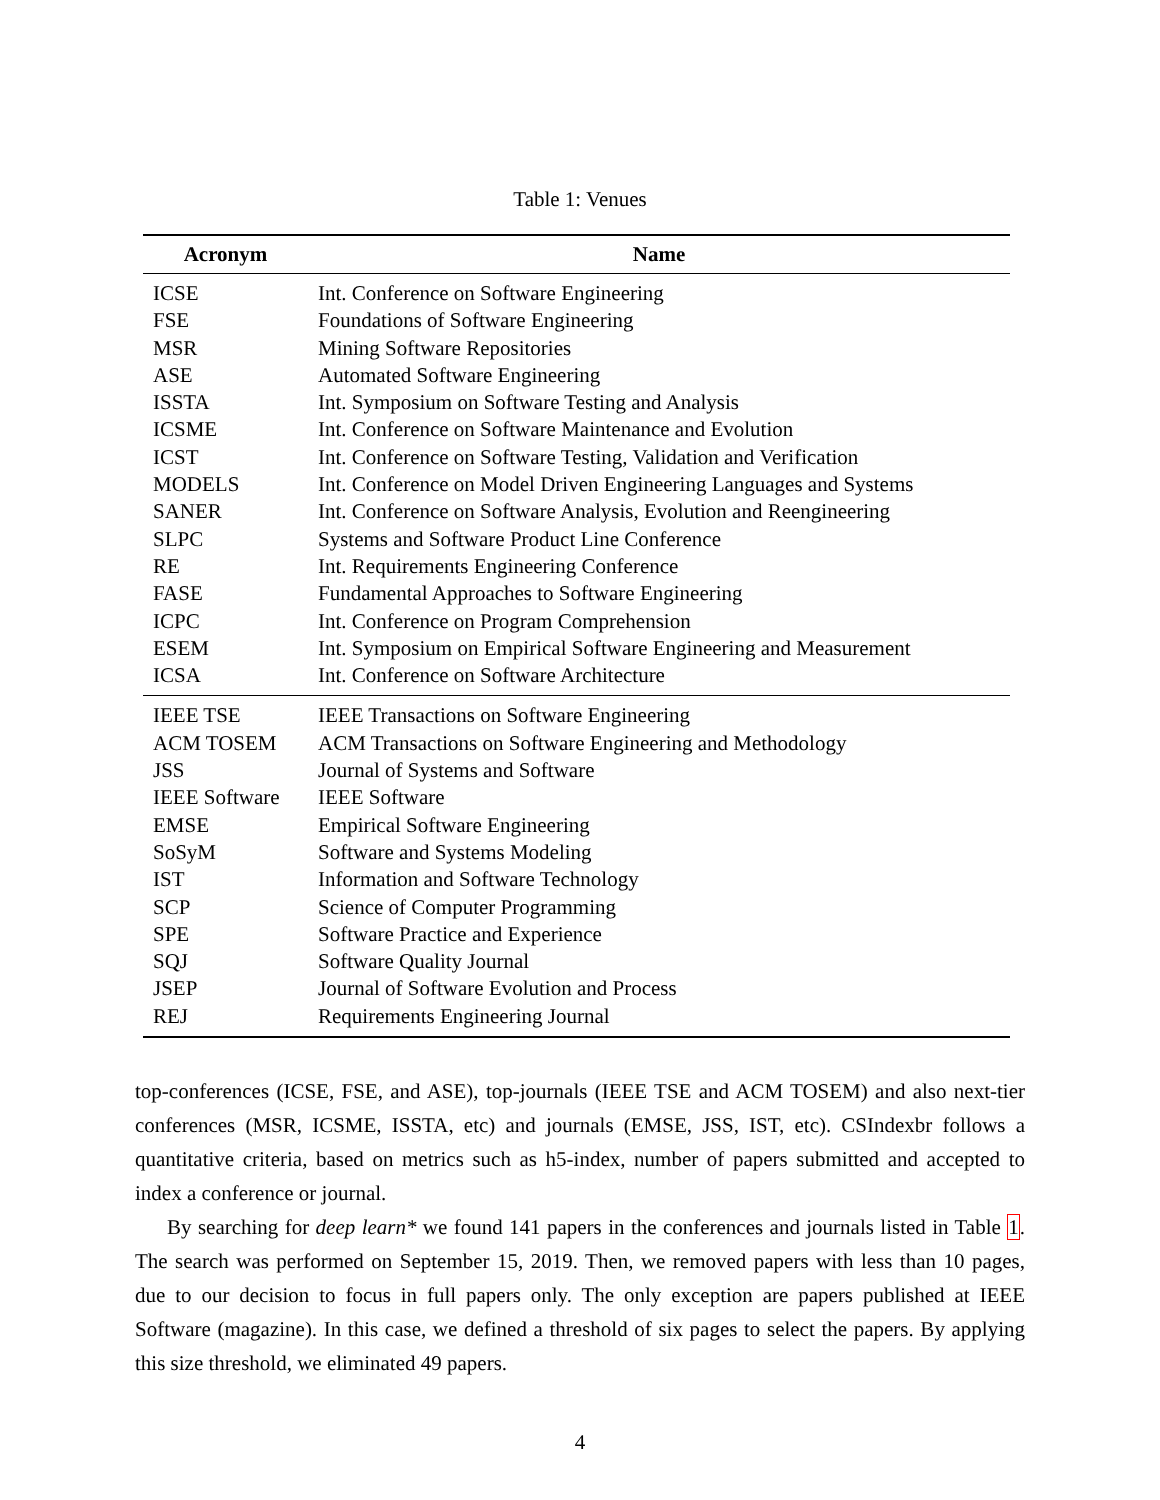Table 1: Venues
| Acronym | Name |
| --- | --- |
| ICSE | Int. Conference on Software Engineering |
| FSE | Foundations of Software Engineering |
| MSR | Mining Software Repositories |
| ASE | Automated Software Engineering |
| ISSTA | Int. Symposium on Software Testing and Analysis |
| ICSME | Int. Conference on Software Maintenance and Evolution |
| ICST | Int. Conference on Software Testing, Validation and Verification |
| MODELS | Int. Conference on Model Driven Engineering Languages and Systems |
| SANER | Int. Conference on Software Analysis, Evolution and Reengineering |
| SLPC | Systems and Software Product Line Conference |
| RE | Int. Requirements Engineering Conference |
| FASE | Fundamental Approaches to Software Engineering |
| ICPC | Int. Conference on Program Comprehension |
| ESEM | Int. Symposium on Empirical Software Engineering and Measurement |
| ICSA | Int. Conference on Software Architecture |
| IEEE TSE | IEEE Transactions on Software Engineering |
| ACM TOSEM | ACM Transactions on Software Engineering and Methodology |
| JSS | Journal of Systems and Software |
| IEEE Software | IEEE Software |
| EMSE | Empirical Software Engineering |
| SoSyM | Software and Systems Modeling |
| IST | Information and Software Technology |
| SCP | Science of Computer Programming |
| SPE | Software Practice and Experience |
| SQJ | Software Quality Journal |
| JSEP | Journal of Software Evolution and Process |
| REJ | Requirements Engineering Journal |
top-conferences (ICSE, FSE, and ASE), top-journals (IEEE TSE and ACM TOSEM) and also next-tier conferences (MSR, ICSME, ISSTA, etc) and journals (EMSE, JSS, IST, etc). CSIndexbr follows a quantitative criteria, based on metrics such as h5-index, number of papers submitted and accepted to index a conference or journal.
By searching for deep learn* we found 141 papers in the conferences and journals listed in Table 1. The search was performed on September 15, 2019. Then, we removed papers with less than 10 pages, due to our decision to focus in full papers only. The only exception are papers published at IEEE Software (magazine). In this case, we defined a threshold of six pages to select the papers. By applying this size threshold, we eliminated 49 papers.
4